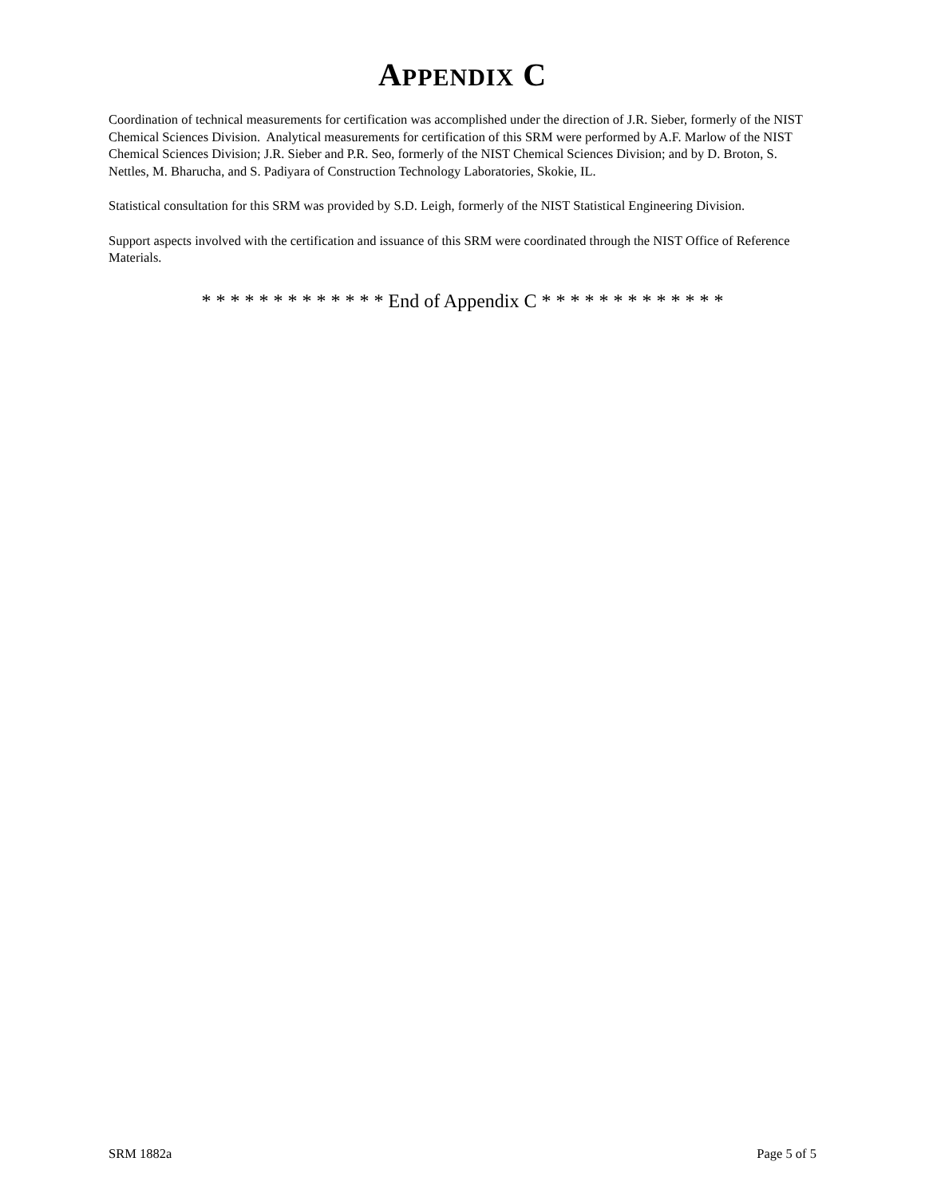APPENDIX C
Coordination of technical measurements for certification was accomplished under the direction of J.R. Sieber, formerly of the NIST Chemical Sciences Division. Analytical measurements for certification of this SRM were performed by A.F. Marlow of the NIST Chemical Sciences Division; J.R. Sieber and P.R. Seo, formerly of the NIST Chemical Sciences Division; and by D. Broton, S. Nettles, M. Bharucha, and S. Padiyara of Construction Technology Laboratories, Skokie, IL.
Statistical consultation for this SRM was provided by S.D. Leigh, formerly of the NIST Statistical Engineering Division.
Support aspects involved with the certification and issuance of this SRM were coordinated through the NIST Office of Reference Materials.
* * * * * * * * * * * * * End of Appendix C * * * * * * * * * * * * *
SRM 1882a Page 5 of 5